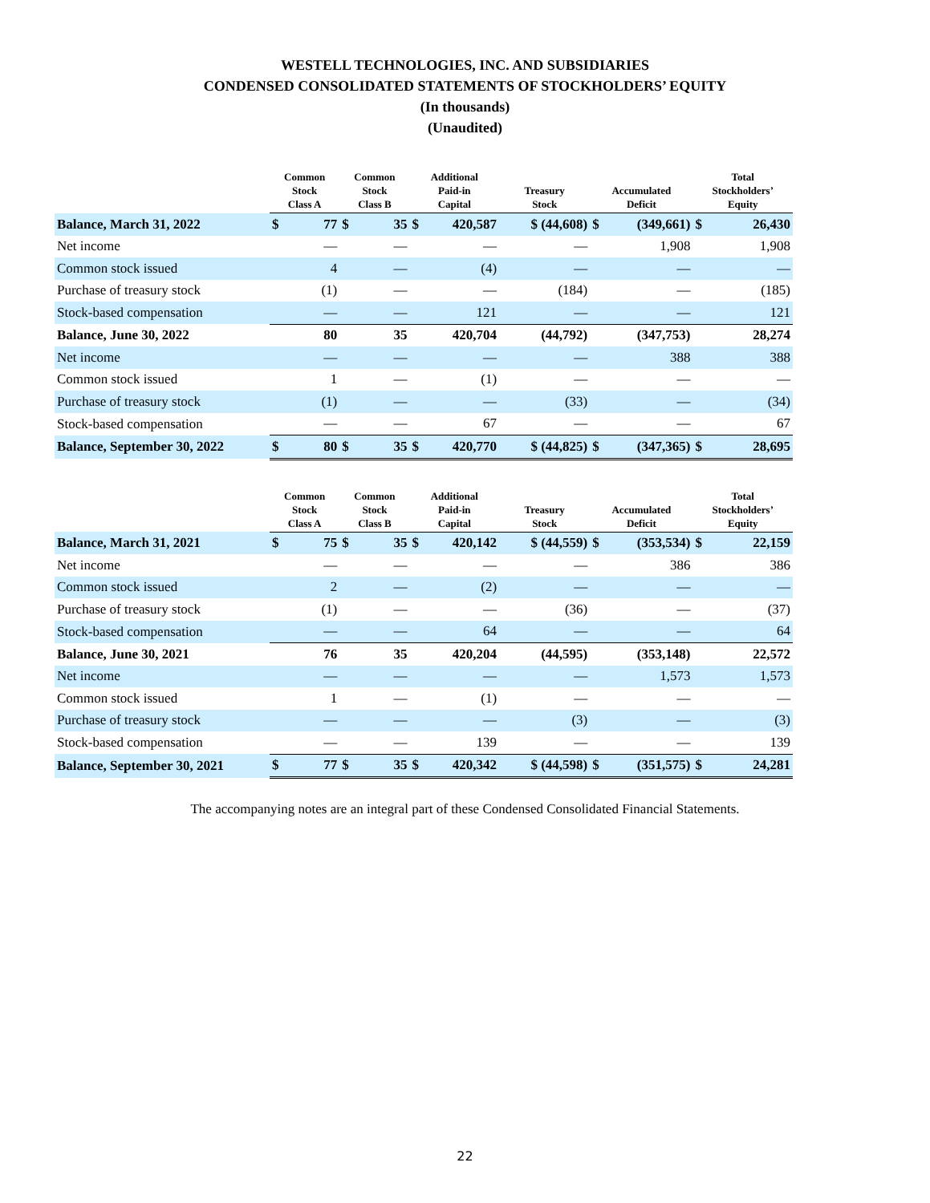WESTELL TECHNOLOGIES, INC. AND SUBSIDIARIES
CONDENSED CONSOLIDATED STATEMENTS OF STOCKHOLDERS’ EQUITY
(In thousands)
(Unaudited)
| | Common Stock Class A | | Common Stock Class B | | Additional Paid-in Capital | | Treasury Stock | Accumulated Deficit | | Total Stockholders’ Equity | |
| --- | --- | --- | --- | --- | --- | --- | --- | --- | --- | --- | --- |
| Balance, March 31, 2022 | $ | 77 | $ | 35 | $ | 420,587 | $ (44,608) | $ | (349,661) | $ | 26,430 |
| Net income | | — | | — | | — | — | | 1,908 | | 1,908 |
| Common stock issued | | 4 | | — | | (4) | — | | — | | — |
| Purchase of treasury stock | | (1) | | — | | — | (184) | | — | | (185) |
| Stock-based compensation | | — | | — | | 121 | — | | — | | 121 |
| Balance, June 30, 2022 | | 80 | | 35 | | 420,704 | (44,792) | | (347,753) | | 28,274 |
| Net income | | — | | — | | — | — | | 388 | | 388 |
| Common stock issued | | 1 | | — | | (1) | — | | — | | — |
| Purchase of treasury stock | | (1) | | — | | — | (33) | | — | | (34) |
| Stock-based compensation | | — | | — | | 67 | — | | — | | 67 |
| Balance, September 30, 2022 | $ | 80 | $ | 35 | $ | 420,770 | $ (44,825) | $ | (347,365) | $ | 28,695 |
| | Common Stock Class A | | Common Stock Class B | | Additional Paid-in Capital | | Treasury Stock | Accumulated Deficit | | Total Stockholders’ Equity | |
| --- | --- | --- | --- | --- | --- | --- | --- | --- | --- | --- | --- |
| Balance, March 31, 2021 | $ | 75 | $ | 35 | $ | 420,142 | $ (44,559) | $ | (353,534) | $ | 22,159 |
| Net income | | — | | — | | — | — | | 386 | | 386 |
| Common stock issued | | 2 | | — | | (2) | — | | — | | — |
| Purchase of treasury stock | | (1) | | — | | — | (36) | | — | | (37) |
| Stock-based compensation | | — | | — | | 64 | — | | — | | 64 |
| Balance, June 30, 2021 | | 76 | | 35 | | 420,204 | (44,595) | | (353,148) | | 22,572 |
| Net income | | — | | — | | — | — | | 1,573 | | 1,573 |
| Common stock issued | | 1 | | — | | (1) | — | | — | | — |
| Purchase of treasury stock | | — | | — | | — | (3) | | — | | (3) |
| Stock-based compensation | | — | | — | | 139 | — | | — | | 139 |
| Balance, September 30, 2021 | $ | 77 | $ | 35 | $ | 420,342 | $ (44,598) | $ | (351,575) | $ | 24,281 |
The accompanying notes are an integral part of these Condensed Consolidated Financial Statements.
22